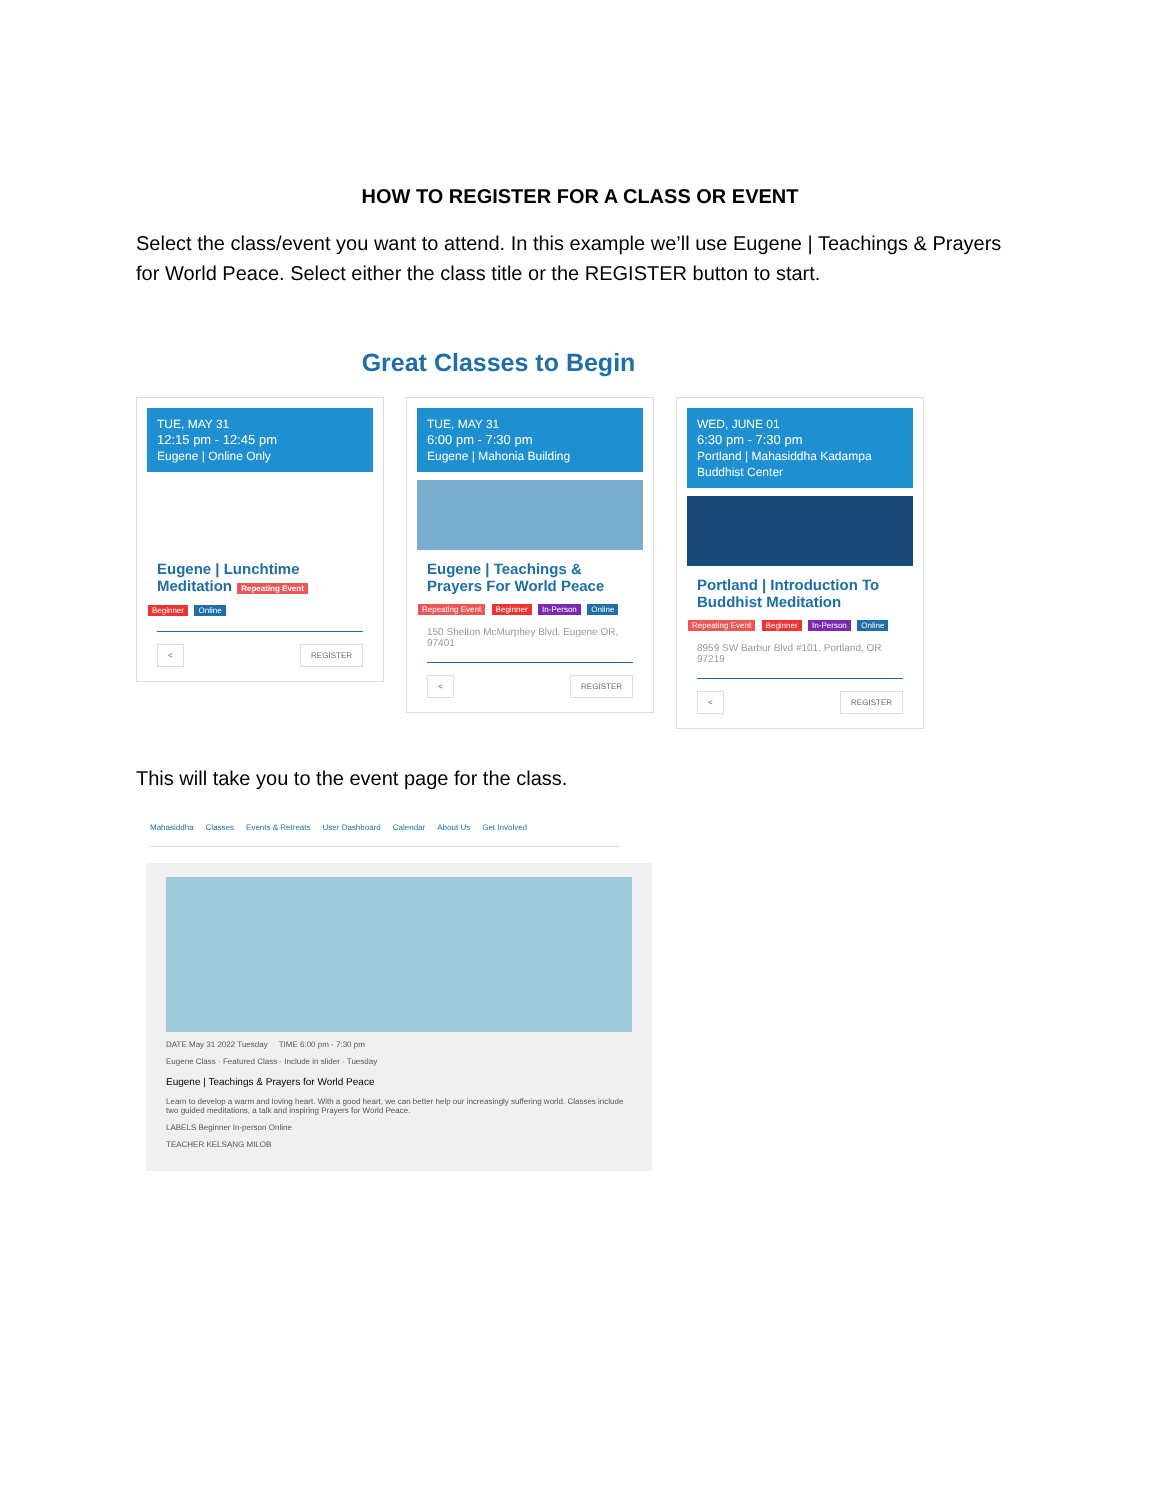HOW TO REGISTER FOR A CLASS OR EVENT
Select the class/event you want to attend. In this example we’ll use Eugene | Teachings & Prayers for World Peace. Select either the class title or the REGISTER button to start.
Great Classes to Begin
TUE, MAY 31
12:15 pm - 12:45 pm
Eugene | Online Only
Eugene | Lunchtime Meditation Repeating Event
Beginner Online
< REGISTER
TUE, MAY 31
6:00 pm - 7:30 pm
Eugene | Mahonia Building
Eugene | Teachings & Prayers For World Peace
Repeating Event Beginner In-Person Online
150 Shelton McMurphey Blvd. Eugene OR, 97401
< REGISTER
WED, JUNE 01
6:30 pm - 7:30 pm
Portland | Mahasiddha Kadampa Buddhist Center
Portland | Introduction To Buddhist Meditation
Repeating Event Beginner In-Person Online
8959 SW Barbur Blvd #101, Portland, OR 97219
< REGISTER
This will take you to the event page for the class.
Mahasiddha Classes Events & Retreats User Dashboard Calendar About Us Get Involved
DATE May 31 2022 Tuesday TIME 6:00 pm - 7:30 pm
Eugene Class · Featured Class · Include in slider · Tuesday
Eugene | Teachings & Prayers for World Peace
Learn to develop a warm and loving heart. With a good heart, we can better help our increasingly suffering world. Classes include two guided meditations, a talk and inspiring Prayers for World Peace.
LABELS Beginner In-person Online
TEACHER KELSANG MILOB